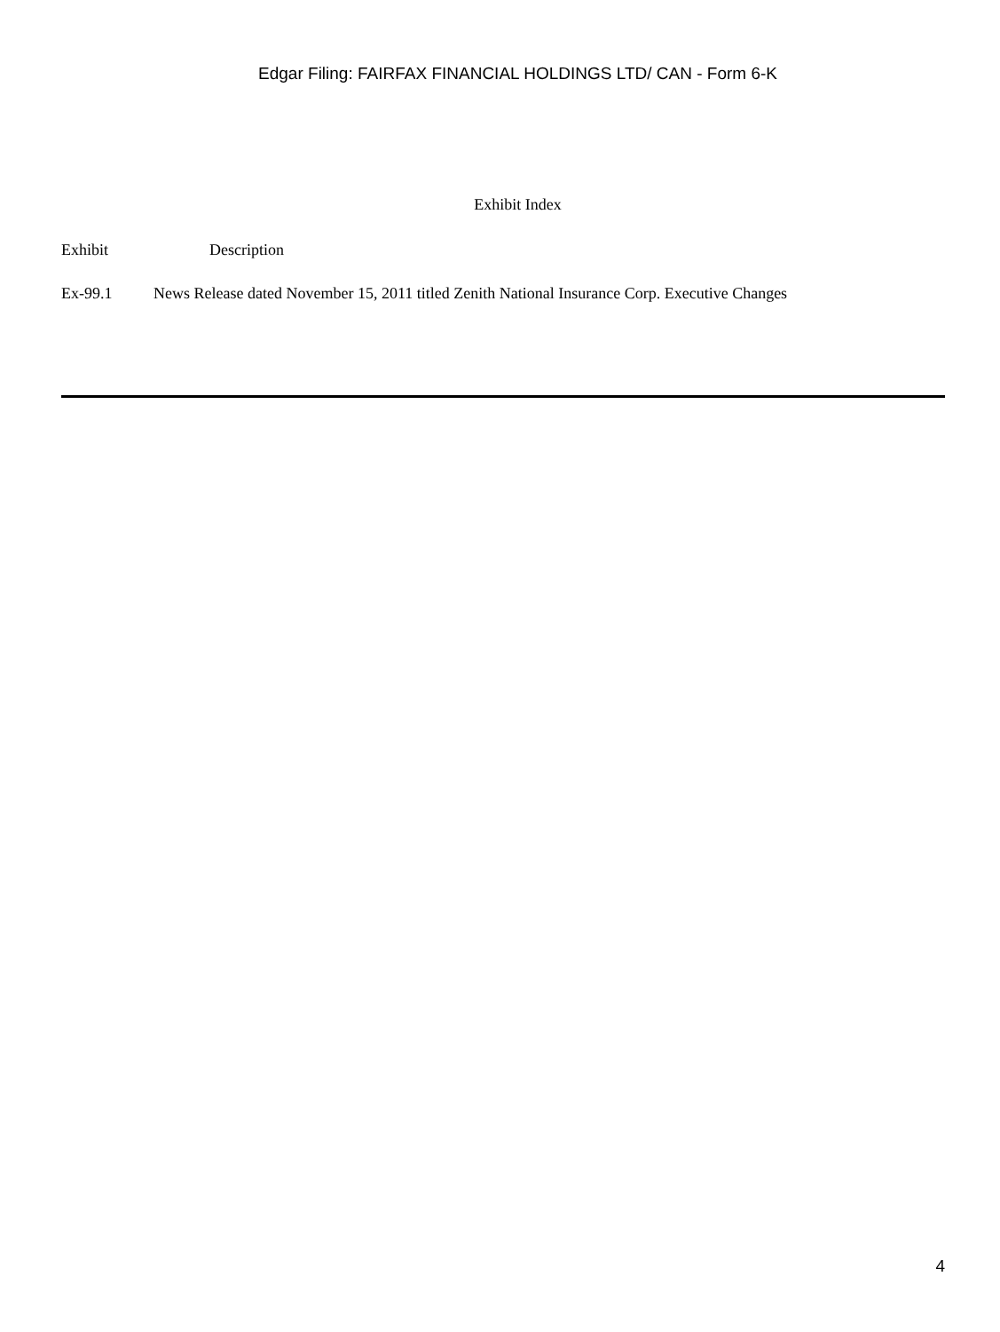Edgar Filing: FAIRFAX FINANCIAL HOLDINGS LTD/ CAN - Form 6-K
Exhibit Index
Exhibit Description
Ex-99.1 News Release dated November 15, 2011 titled Zenith National Insurance Corp. Executive Changes
4